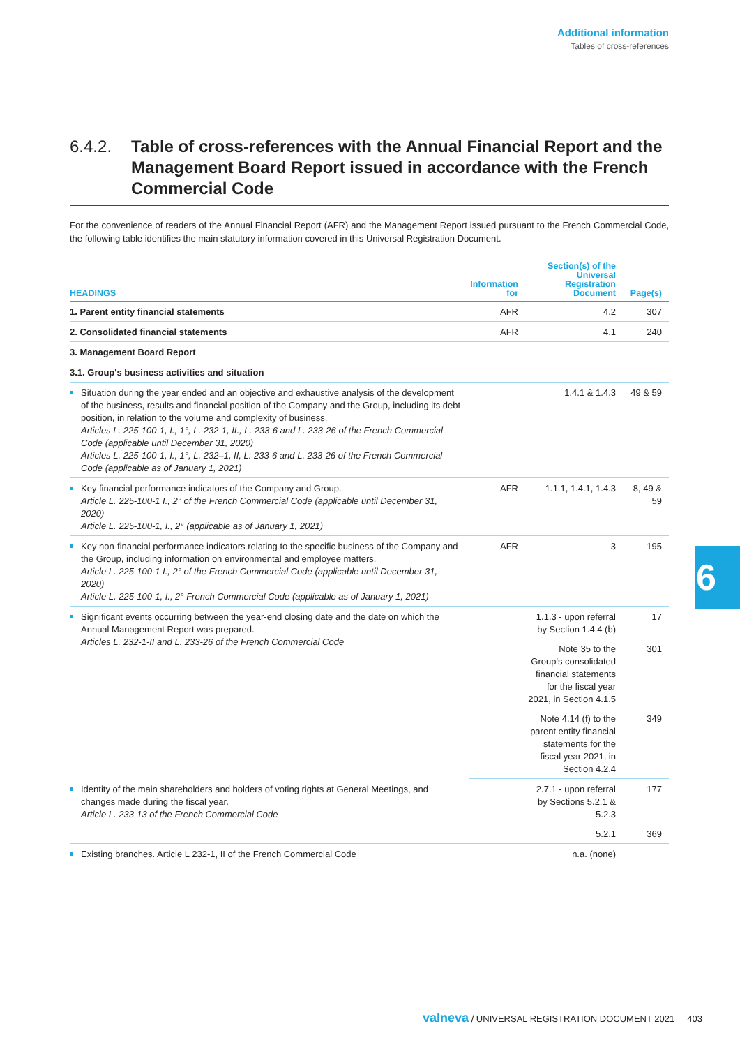Additional information
Tables of cross-references
6.4.2. Table of cross-references with the Annual Financial Report and the Management Board Report issued in accordance with the French Commercial Code
For the convenience of readers of the Annual Financial Report (AFR) and the Management Report issued pursuant to the French Commercial Code, the following table identifies the main statutory information covered in this Universal Registration Document.
| HEADINGS | Information for | Section(s) of the Universal Registration Document | Page(s) |
| --- | --- | --- | --- |
| 1. Parent entity financial statements | AFR | 4.2 | 307 |
| 2. Consolidated financial statements | AFR | 4.1 | 240 |
| 3. Management Board Report | | | |
| 3.1. Group's business activities and situation | | | |
| Situation during the year ended and an objective and exhaustive analysis of the development of the business, results and financial position of the Company and the Group, including its debt position, in relation to the volume and complexity of business. Articles L. 225-100-1, I., 1°, L. 232-1, II., L. 233-6 and L. 233-26 of the French Commercial Code (applicable until December 31, 2020) Articles L. 225-100-1, I., 1°, L. 232–1, II, L. 233-6 and L. 233-26 of the French Commercial Code (applicable as of January 1, 2021) | | 1.4.1 & 1.4.3 | 49 & 59 |
| Key financial performance indicators of the Company and Group. Article L. 225-100-1 I., 2° of the French Commercial Code (applicable until December 31, 2020) Article L. 225-100-1, I., 2° (applicable as of January 1, 2021) | AFR | 1.1.1, 1.4.1, 1.4.3 | 8, 49 & 59 |
| Key non-financial performance indicators relating to the specific business of the Company and the Group, including information on environmental and employee matters. Article L. 225-100-1 I., 2° of the French Commercial Code (applicable until December 31, 2020) Article L. 225-100-1, I., 2° French Commercial Code (applicable as of January 1, 2021) | AFR | 3 | 195 |
| Significant events occurring between the year-end closing date and the date on which the Annual Management Report was prepared. Articles L. 232-1-II and L. 233-26 of the French Commercial Code | | 1.1.3 - upon referral by Section 1.4.4 (b) | 17 |
| | | Note 35 to the Group's consolidated financial statements for the fiscal year 2021, in Section 4.1.5 | 301 |
| | | Note 4.14 (f) to the parent entity financial statements for the fiscal year 2021, in Section 4.2.4 | 349 |
| Identity of the main shareholders and holders of voting rights at General Meetings, and changes made during the fiscal year. Article L. 233-13 of the French Commercial Code | | 2.7.1 - upon referral by Sections 5.2.1 & 5.2.3 | 177 |
| | | 5.2.1 | 369 |
| Existing branches. Article L 232-1, II of the French Commercial Code | | n.a. (none) | |
6
valneva / UNIVERSAL REGISTRATION DOCUMENT 2021 403